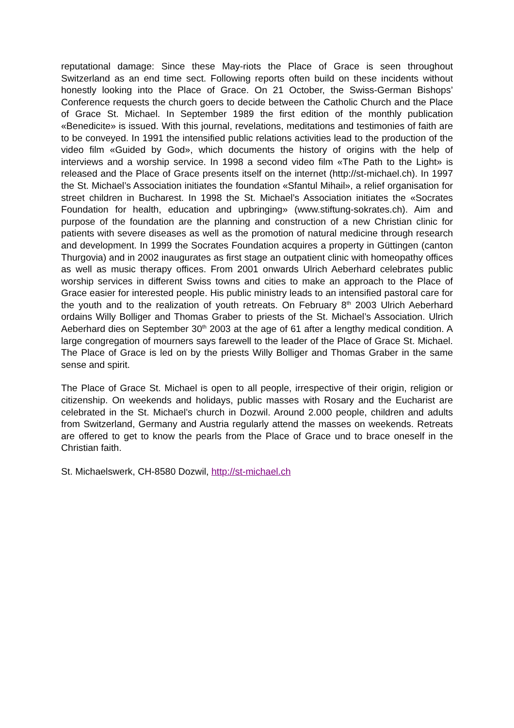reputational damage: Since these May-riots the Place of Grace is seen throughout Switzerland as an end time sect. Following reports often build on these incidents without honestly looking into the Place of Grace. On 21 October, the Swiss-German Bishops’ Conference requests the church goers to decide between the Catholic Church and the Place of Grace St. Michael. In September 1989 the first edition of the monthly publication «Benedicite» is issued. With this journal, revelations, meditations and testimonies of faith are to be conveyed. In 1991 the intensified public relations activities lead to the production of the video film «Guided by God», which documents the history of origins with the help of interviews and a worship service. In 1998 a second video film «The Path to the Light» is released and the Place of Grace presents itself on the internet (http://st-michael.ch). In 1997 the St. Michael’s Association initiates the foundation «Sfantul Mihail», a relief organisation for street children in Bucharest. In 1998 the St. Michael’s Association initiates the «Socrates Foundation for health, education and upbringing» (www.stiftung-sokrates.ch). Aim and purpose of the foundation are the planning and construction of a new Christian clinic for patients with severe diseases as well as the promotion of natural medicine through research and development. In 1999 the Socrates Foundation acquires a property in Güttingen (canton Thurgovia) and in 2002 inaugurates as first stage an outpatient clinic with homeopathy offices as well as music therapy offices. From 2001 onwards Ulrich Aeberhard celebrates public worship services in different Swiss towns and cities to make an approach to the Place of Grace easier for interested people. His public ministry leads to an intensified pastoral care for the youth and to the realization of youth retreats. On February 8<sup>th</sup> 2003 Ulrich Aeberhard ordains Willy Bolliger and Thomas Graber to priests of the St. Michael’s Association. Ulrich Aeberhard dies on September 30<sup>th</sup> 2003 at the age of 61 after a lengthy medical condition. A large congregation of mourners says farewell to the leader of the Place of Grace St. Michael. The Place of Grace is led on by the priests Willy Bolliger and Thomas Graber in the same sense and spirit.
The Place of Grace St. Michael is open to all people, irrespective of their origin, religion or citizenship. On weekends and holidays, public masses with Rosary and the Eucharist are celebrated in the St. Michael’s church in Dozwil. Around 2.000 people, children and adults from Switzerland, Germany and Austria regularly attend the masses on weekends. Retreats are offered to get to know the pearls from the Place of Grace und to brace oneself in the Christian faith.
St. Michaelswerk, CH-8580 Dozwil, http://st-michael.ch